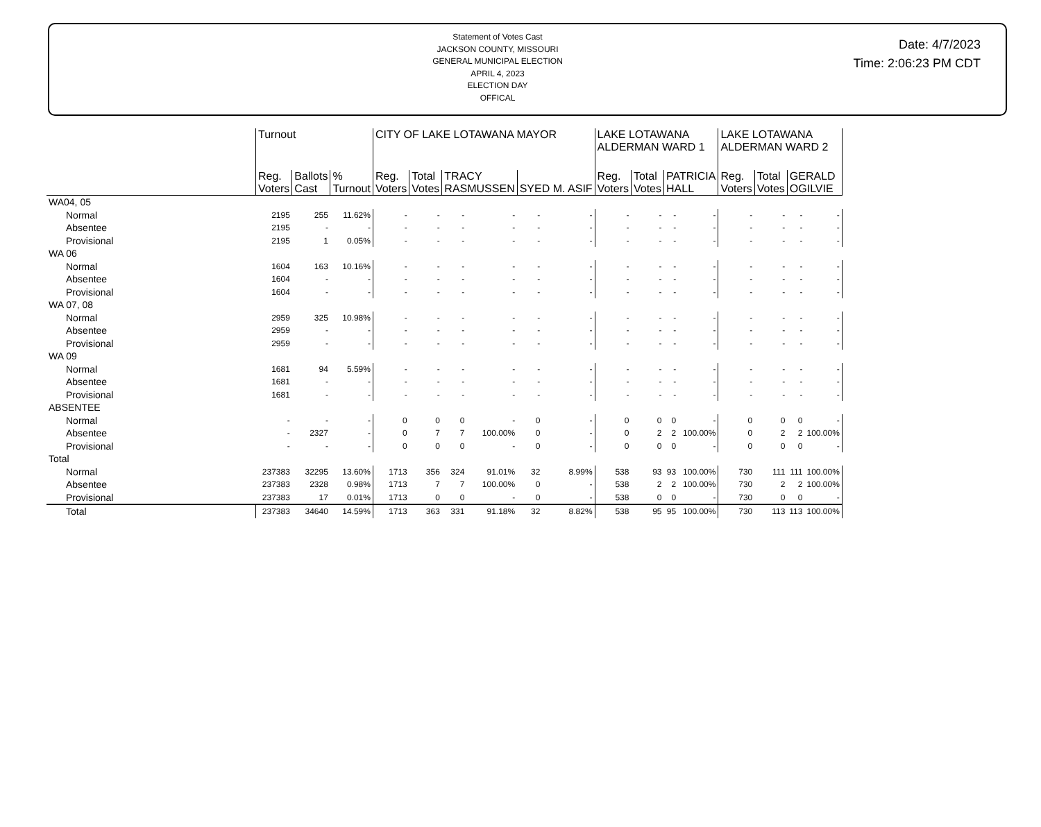Statement of Votes Cast
JACKSON COUNTY, MISSOURI
GENERAL MUNICIPAL ELECTION
APRIL 4, 2023
ELECTION DAY
OFFICAL
Date: 4/7/2023
Time: 2:06:23 PM CDT
| | Turnout | | | CITY OF LAKE LOTAWANA MAYOR | | | | | | LAKE LOTAWANA ALDERMAN WARD 1 | | | | LAKE LOTAWANA ALDERMAN WARD 2 | | | |
| --- | --- | --- | --- | --- | --- | --- | --- | --- | --- | --- | --- | --- | --- | --- | --- | --- | --- |
| | Reg. Voters | Ballots Cast | % Turnout | Reg. Voters | Total Votes | TRACY RASMUSSEN | | SYED M. ASIF | | Reg. Voters | Total Votes | PATRICIA HALL | | Reg. Voters | Total Votes | GERALD OGILVIE | |
| WA04, 05 | | | | | | | | | | | | | | | | | |
| Normal | 2195 | 255 | 11.62% | - | - | - | - | - | - | - | - | - | - | - | - | - | - |
| Absentee | 2195 | - | - | - | - | - | - | - | - | - | - | - | - | - | - | - | - |
| Provisional | 2195 | 1 | 0.05% | - | - | - | - | - | - | - | - | - | - | - | - | - | - |
| WA 06 | | | | | | | | | | | | | | | | | |
| Normal | 1604 | 163 | 10.16% | - | - | - | - | - | - | - | - | - | - | - | - | - | - |
| Absentee | 1604 | - | - | - | - | - | - | - | - | - | - | - | - | - | - | - | - |
| Provisional | 1604 | - | - | - | - | - | - | - | - | - | - | - | - | - | - | - | - |
| WA 07, 08 | | | | | | | | | | | | | | | | | |
| Normal | 2959 | 325 | 10.98% | - | - | - | - | - | - | - | - | - | - | - | - | - | - |
| Absentee | 2959 | - | - | - | - | - | - | - | - | - | - | - | - | - | - | - | - |
| Provisional | 2959 | - | - | - | - | - | - | - | - | - | - | - | - | - | - | - | - |
| WA 09 | | | | | | | | | | | | | | | | | |
| Normal | 1681 | 94 | 5.59% | - | - | - | - | - | - | - | - | - | - | - | - | - | - |
| Absentee | 1681 | - | - | - | - | - | - | - | - | - | - | - | - | - | - | - | - |
| Provisional | 1681 | - | - | - | - | - | - | - | - | - | - | - | - | - | - | - | - |
| ABSENTEE | | | | | | | | | | | | | | | | | |
| Normal | - | - | - | 0 | 0 | 0 | - | 0 | - | 0 | 0 | 0 | - | 0 | 0 | 0 | - |
| Absentee | - | 2327 | - | 0 | 7 | 7 | 100.00% | 0 | - | 0 | 2 | 2 | 100.00% | 0 | 2 | 2 | 100.00% |
| Provisional | - | - | - | 0 | 0 | 0 | - | 0 | - | 0 | 0 | 0 | - | 0 | 0 | 0 | - |
| Total | | | | | | | | | | | | | | | | | |
| Normal | 237383 | 32295 | 13.60% | 1713 | 356 | 324 | 91.01% | 32 | 8.99% | 538 | 93 | 93 | 100.00% | 730 | 111 | 111 | 100.00% |
| Absentee | 237383 | 2328 | 0.98% | 1713 | 7 | 7 | 100.00% | 0 | - | 538 | 2 | 2 | 100.00% | 730 | 2 | 2 | 100.00% |
| Provisional | 237383 | 17 | 0.01% | 1713 | 0 | 0 | - | 0 | - | 538 | 0 | 0 | - | 730 | 0 | 0 | - |
| Total | 237383 | 34640 | 14.59% | 1713 | 363 | 331 | 91.18% | 32 | 8.82% | 538 | 95 | 95 | 100.00% | 730 | 113 | 113 | 100.00% |